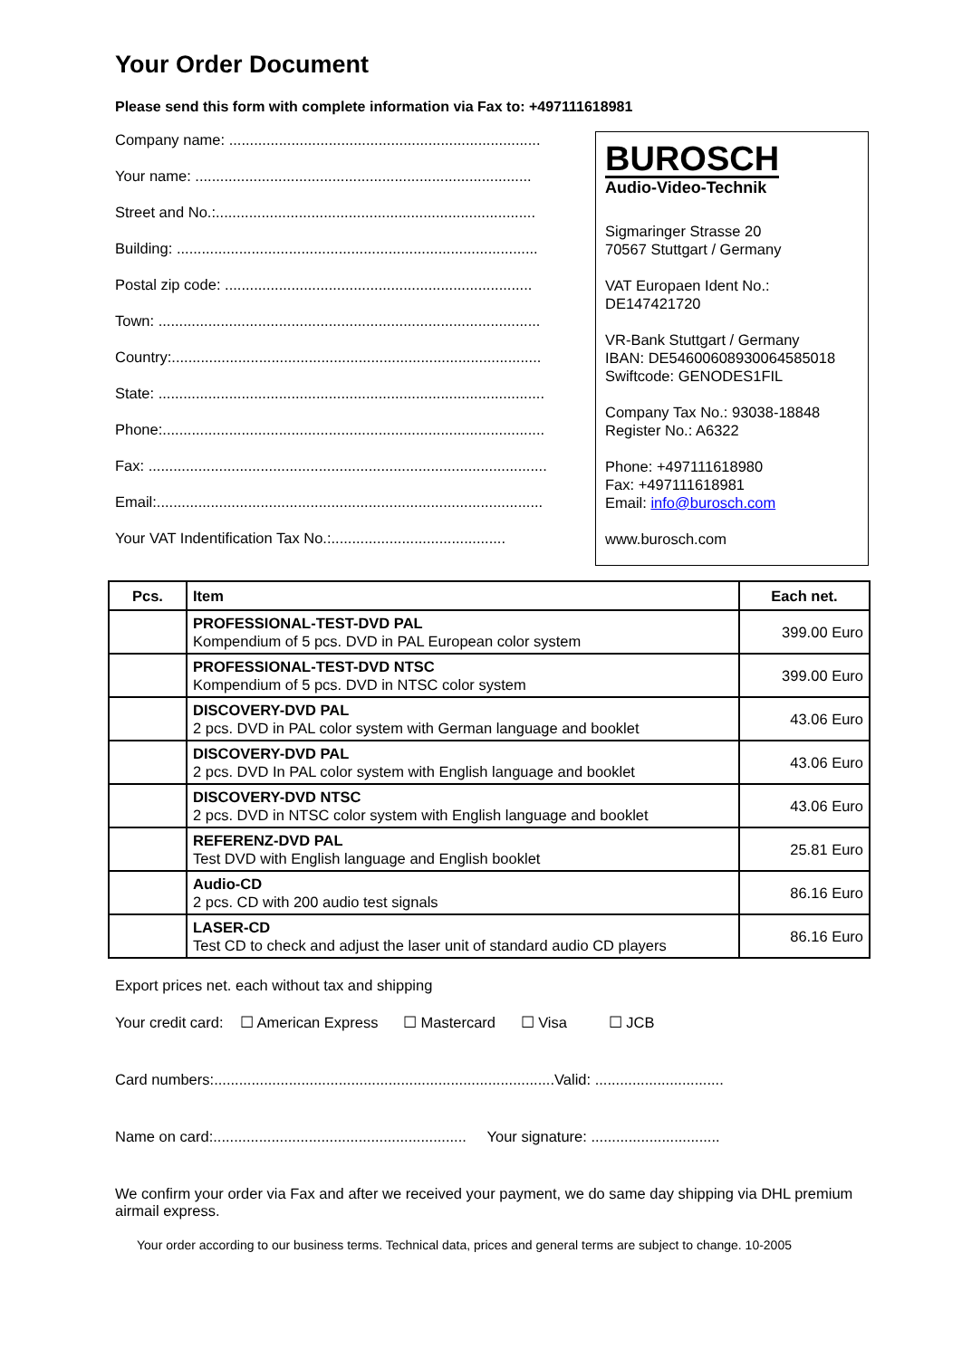Your Order Document
Please send this form with complete information via Fax to: +497111618981
Company name: ...........................................................................
Your name: .................................................................................
Street and No.:.............................................................................
Building: .......................................................................................
Postal zip code: ..........................................................................
Town: ............................................................................................
Country:.........................................................................................
State: .............................................................................................
Phone:............................................................................................
Fax: ................................................................................................
Email:.............................................................................................
Your VAT Indentification Tax No.:..........................................
BUROSCH
Audio-Video-Technik
Sigmaringer Strasse 20
70567 Stuttgart / Germany
VAT Europaen Ident No.:
DE147421720
VR-Bank Stuttgart / Germany
IBAN: DE54600608930064585018
Swiftcode: GENODES1FIL
Company Tax No.: 93038-18848
Register No.: A6322
Phone: +497111618980
Fax: +497111618981
Email: info@burosch.com
www.burosch.com
| Pcs. | Item | Each net. |
| --- | --- | --- |
| | PROFESSIONAL-TEST-DVD PAL Kompendium of 5 pcs. DVD in PAL European color system | 399.00 Euro |
| | PROFESSIONAL-TEST-DVD NTSC Kompendium of 5 pcs. DVD in NTSC color system | 399.00 Euro |
| | DISCOVERY-DVD PAL 2 pcs. DVD in PAL color system with German language and booklet | 43.06 Euro |
| | DISCOVERY-DVD PAL 2 pcs. DVD In PAL color system with English language and booklet | 43.06 Euro |
| | DISCOVERY-DVD NTSC 2 pcs. DVD in NTSC color system with English language and booklet | 43.06 Euro |
| | REFERENZ-DVD PAL Test DVD with English language and English booklet | 25.81 Euro |
| | Audio-CD 2 pcs. CD with 200 audio test signals | 86.16 Euro |
| | LASER-CD Test CD to check and adjust the laser unit of standard audio CD players | 86.16 Euro |
Export prices net. each without tax and shipping
Your credit card: ☐ American Express ☐ Mastercard ☐ Visa ☐ JCB
Card numbers:..................................................................................Valid: ...............................
Name on card:............................................................. Your signature: ...............................
We confirm your order via Fax and after we received your payment, we do same day shipping via DHL premium airmail express.
Your order according to our business terms. Technical data, prices and general terms are subject to change. 10-2005